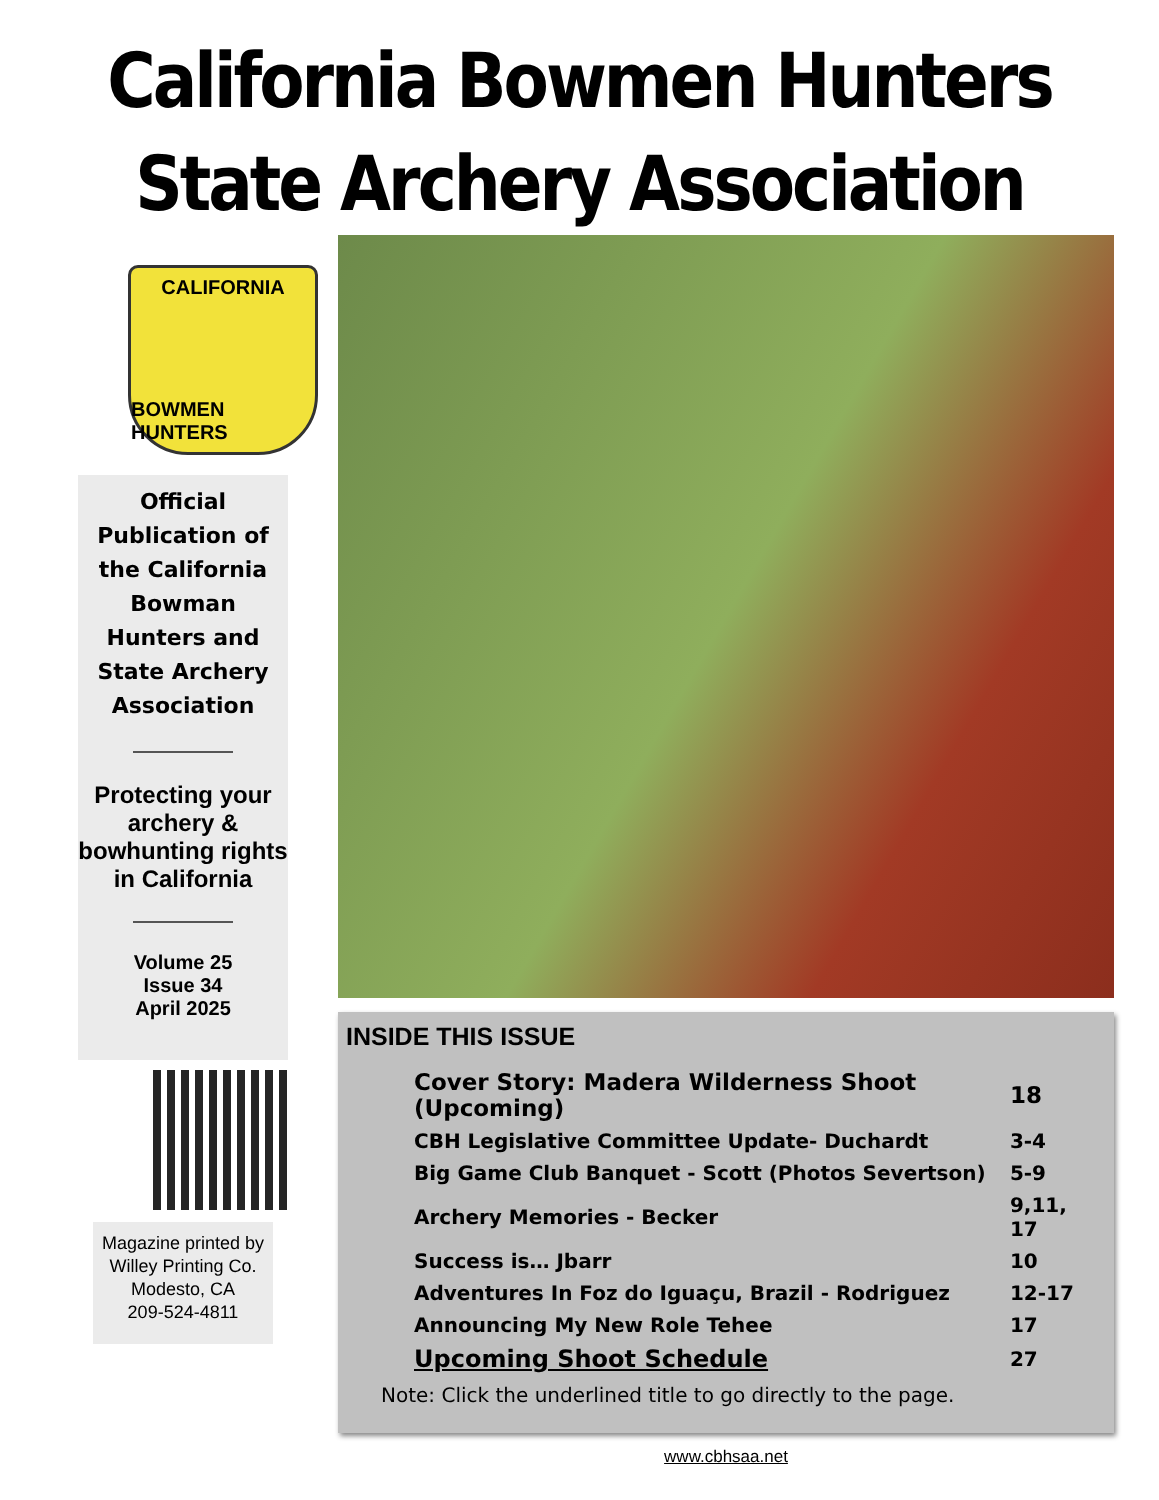California Bowmen Hunters
State Archery Association
CALIFORNIA
BOWMEN HUNTERS
Official Publication of the California Bowman Hunters and State Archery Association
Protecting your archery & bowhunting rights in California
Volume 25
Issue 34
April 2025
Magazine printed by
Willey Printing Co.
Modesto, CA
209-524-4811
INSIDE THIS ISSUE
| Cover Story: Madera Wilderness Shoot (Upcoming) | 18 |
| CBH Legislative Committee Update- Duchardt | 3-4 |
| Big Game Club Banquet - Scott (Photos Severtson) | 5-9 |
| Archery Memories - Becker | 9,11, 17 |
| Success is… Jbarr | 10 |
| Adventures In Foz do Iguaçu, Brazil - Rodriguez | 12-17 |
| Announcing My New Role Tehee | 17 |
| Upcoming Shoot Schedule | 27 |
Note: Click the underlined title to go directly to the page.
www.cbhsaa.net